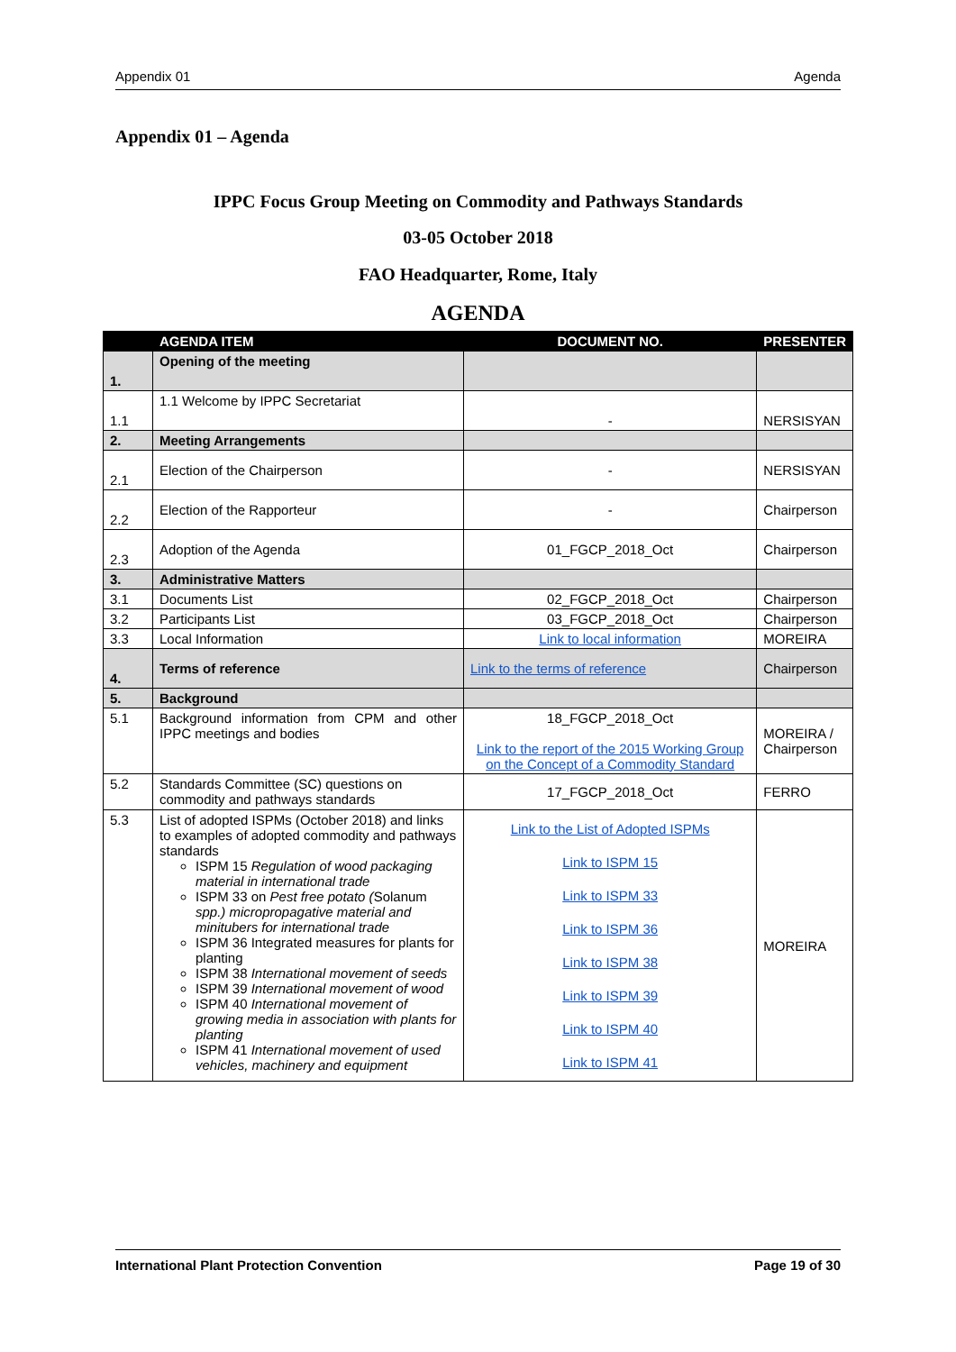Appendix 01 Agenda
Appendix 01 – Agenda
IPPC Focus Group Meeting on Commodity and Pathways Standards
03-05 October 2018
FAO Headquarter, Rome, Italy
AGENDA
| | AGENDA ITEM | DOCUMENT NO. | PRESENTER |
| --- | --- | --- | --- |
| 1. | Opening of the meeting | | |
| 1.1 | 1.1 Welcome by IPPC Secretariat | - | NERSISYAN |
| 2. | Meeting Arrangements | | |
| 2.1 | Election of the Chairperson | - | NERSISYAN |
| 2.2 | Election of the Rapporteur | - | Chairperson |
| 2.3 | Adoption of the Agenda | 01_FGCP_2018_Oct | Chairperson |
| 3. | Administrative Matters | | |
| 3.1 | Documents List | 02_FGCP_2018_Oct | Chairperson |
| 3.2 | Participants List | 03_FGCP_2018_Oct | Chairperson |
| 3.3 | Local Information | Link to local information | MOREIRA |
| 4. | Terms of reference | Link to the terms of reference | Chairperson |
| 5. | Background | | |
| 5.1 | Background information from CPM and other IPPC meetings and bodies | 18_FGCP_2018_Oct Link to the report of the 2015 Working Group on the Concept of a Commodity Standard | MOREIRA / Chairperson |
| 5.2 | Standards Committee (SC) questions on commodity and pathways standards | 17_FGCP_2018_Oct | FERRO |
| 5.3 | List of adopted ISPMs (October 2018) and links to examples of adopted commodity and pathways standards ISPM 15 Regulation of wood packaging material in international trade ISPM 33 on Pest free potato ( Solanum spp.) micropropagative material and minitubers for international trade ISPM 36 Integrated measures for plants for planting ISPM 38 International movement of seeds ISPM 39 International movement of wood ISPM 40 International movement of growing media in association with plants for planting ISPM 41 International movement of used vehicles, machinery and equipment | Link to the List of Adopted ISPMs Link to ISPM 15 Link to ISPM 33 Link to ISPM 36 Link to ISPM 38 Link to ISPM 39 Link to ISPM 40 Link to ISPM 41 | MOREIRA |
International Plant Protection Convention Page 19 of 30